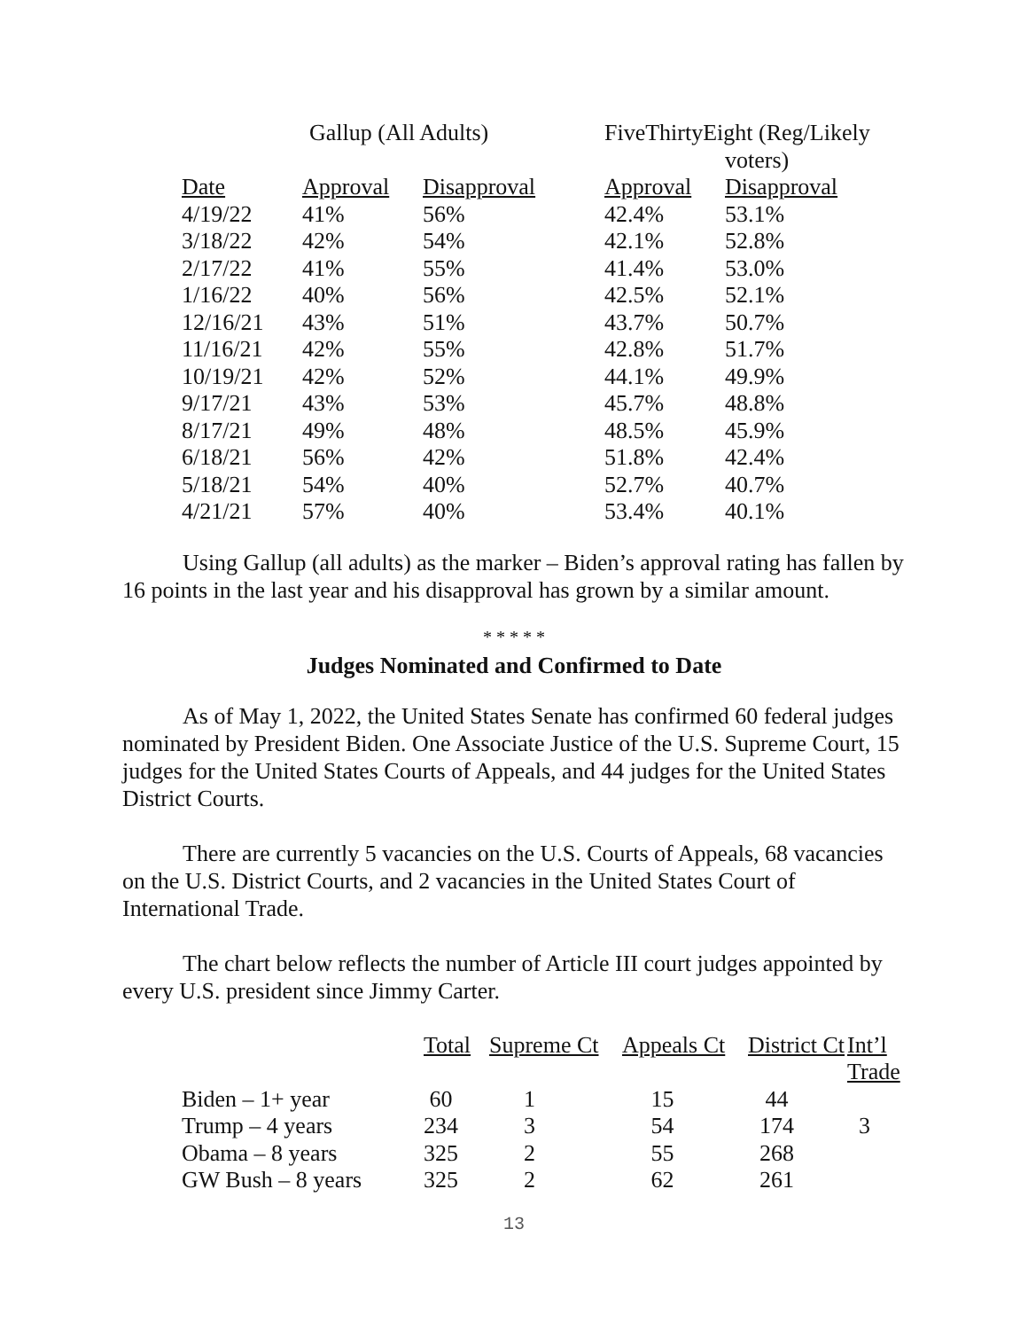| | Gallup (All Adults) | | FiveThirtyEight (Reg/Likely voters) | |
| --- | --- | --- | --- | --- |
| Date | Approval | Disapproval | Approval | Disapproval |
| 4/19/22 | 41% | 56% | 42.4% | 53.1% |
| 3/18/22 | 42% | 54% | 42.1% | 52.8% |
| 2/17/22 | 41% | 55% | 41.4% | 53.0% |
| 1/16/22 | 40% | 56% | 42.5% | 52.1% |
| 12/16/21 | 43% | 51% | 43.7% | 50.7% |
| 11/16/21 | 42% | 55% | 42.8% | 51.7% |
| 10/19/21 | 42% | 52% | 44.1% | 49.9% |
| 9/17/21 | 43% | 53% | 45.7% | 48.8% |
| 8/17/21 | 49% | 48% | 48.5% | 45.9% |
| 6/18/21 | 56% | 42% | 51.8% | 42.4% |
| 5/18/21 | 54% | 40% | 52.7% | 40.7% |
| 4/21/21 | 57% | 40% | 53.4% | 40.1% |
Using Gallup (all adults) as the marker – Biden’s approval rating has fallen by 16 points in the last year and his disapproval has grown by a similar amount.
* * * * *
Judges Nominated and Confirmed to Date
As of May 1, 2022, the United States Senate has confirmed 60 federal judges nominated by President Biden. One Associate Justice of the U.S. Supreme Court, 15 judges for the United States Courts of Appeals, and 44 judges for the United States District Courts.
There are currently 5 vacancies on the U.S. Courts of Appeals, 68 vacancies on the U.S. District Courts, and 2 vacancies in the United States Court of International Trade.
The chart below reflects the number of Article III court judges appointed by every U.S. president since Jimmy Carter.
| | Total | Supreme Ct | Appeals Ct | District Ct | Int’l Trade |
| --- | --- | --- | --- | --- | --- |
| Biden – 1+ year | 60 | 1 | 15 | 44 | |
| Trump – 4 years | 234 | 3 | 54 | 174 | 3 |
| Obama – 8 years | 325 | 2 | 55 | 268 | |
| GW Bush – 8 years | 325 | 2 | 62 | 261 | |
13